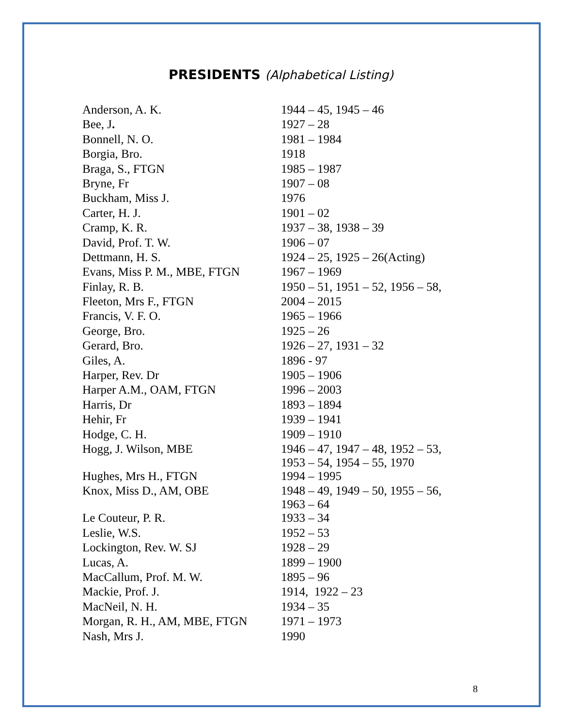PRESIDENTS (Alphabetical Listing)
| Anderson, A. K. | 1944 – 45, 1945 – 46 |
| Bee, J . | 1927 – 28 |
| Bonnell, N. O. | 1981 – 1984 |
| Borgia, Bro. | 1918 |
| Braga, S., FTGN | 1985 – 1987 |
| Bryne, Fr | 1907 – 08 |
| Buckham, Miss J. | 1976 |
| Carter, H. J. | 1901 – 02 |
| Cramp, K. R. | 1937 – 38, 1938 – 39 |
| David, Prof. T. W. | 1906 – 07 |
| Dettmann, H. S. | 1924 – 25, 1925 – 26(Acting) |
| Evans, Miss P. M., MBE, FTGN | 1967 – 1969 |
| Finlay, R. B. | 1950 – 51, 1951 – 52, 1956 – 58, |
| Fleeton, Mrs F., FTGN | 2004 – 2015 |
| Francis, V. F. O. | 1965 – 1966 |
| George, Bro. | 1925 – 26 |
| Gerard, Bro. | 1926 – 27, 1931 – 32 |
| Giles, A. | 1896 - 97 |
| Harper, Rev. Dr | 1905 – 1906 |
| Harper A.M., OAM, FTGN | 1996 – 2003 |
| Harris, Dr | 1893 – 1894 |
| Hehir, Fr | 1939 – 1941 |
| Hodge, C. H. | 1909 – 1910 |
| Hogg, J. Wilson, MBE | 1946 – 47, 1947 – 48, 1952 – 53, 1953 – 54, 1954 – 55, 1970 |
| Hughes, Mrs H., FTGN | 1994 – 1995 |
| Knox, Miss D., AM, OBE | 1948 – 49, 1949 – 50, 1955 – 56, 1963 – 64 |
| Le Couteur, P. R. | 1933 – 34 |
| Leslie, W.S. | 1952 – 53 |
| Lockington, Rev. W. SJ | 1928 – 29 |
| Lucas, A. | 1899 – 1900 |
| MacCallum, Prof. M. W. | 1895 – 96 |
| Mackie, Prof. J. | 1914, 1922 – 23 |
| MacNeil, N. H. | 1934 – 35 |
| Morgan, R. H., AM, MBE, FTGN | 1971 – 1973 |
| Nash, Mrs J. | 1990 |
8